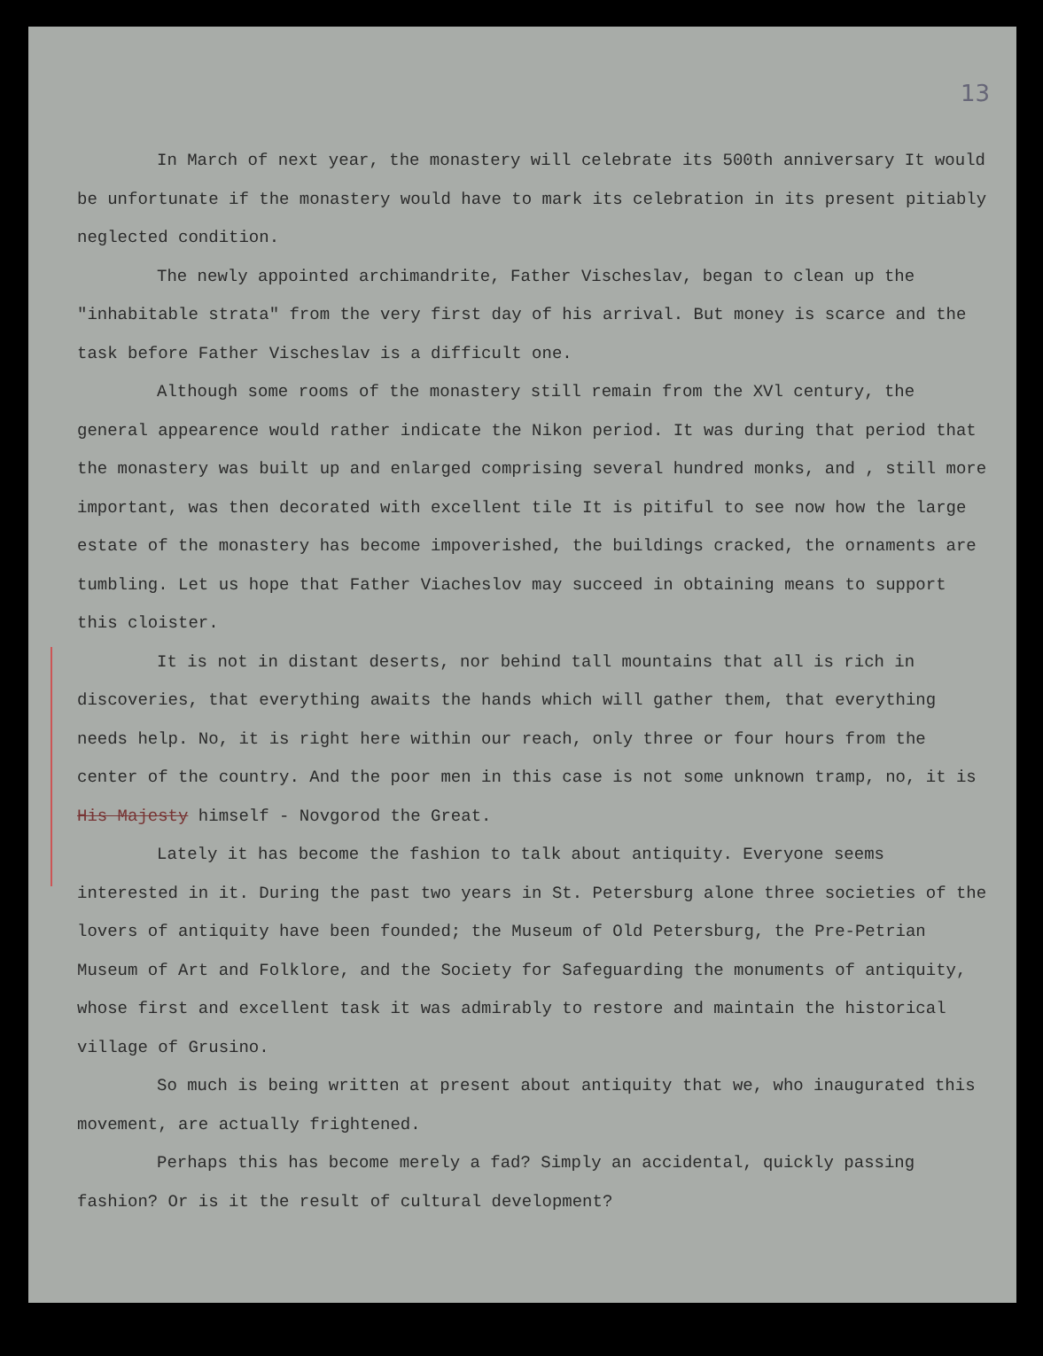13
In March of next year, the monastery will celebrate its 500th anniversary It would be unfortunate if the monastery would have to mark its celebration in its present pitiably neglected condition.
The newly appointed archimandrite, Father Vischeslav, began to clean up the "inhabitable strata" from the very first day of his arrival. But money is scarce and the task before Father Vischeslav is a difficult one.
Although some rooms of the monastery still remain from the XVl century, the general appearence would rather indicate the Nikon period. It was during that period that the monastery was built up and enlarged comprising several hundred monks, and , still more important, was then decorated with excellent tile It is pitiful to see now how the large estate of the monastery has become impoverished, the buildings cracked, the ornaments are tumbling. Let us hope that Father Viacheslov may succeed in obtaining means to support this cloister.
It is not in distant deserts, nor behind tall mountains that all is rich in discoveries, that everything awaits the hands which will gather them, that everything needs help. No, it is right here within our reach, only three or four hours from the center of the country. And the poor men in this case is not some unknown tramp, no, it is His Majesty himself - Novgorod the Great.
Lately it has become the fashion to talk about antiquity. Everyone seems interested in it. During the past two years in St. Petersburg alone three societies of the lovers of antiquity have been founded; the Museum of Old Petersburg, the Pre-Petrian Museum of Art and Folklore, and the Society for Safeguarding the monuments of antiquity, whose first and excellent task it was admirably to restore and maintain the historical village of Grusino.
So much is being written at present about antiquity that we, who inaugurated this movement, are actually frightened.
Perhaps this has become merely a fad? Simply an accidental, quickly passing fashion? Or is it the result of cultural development?